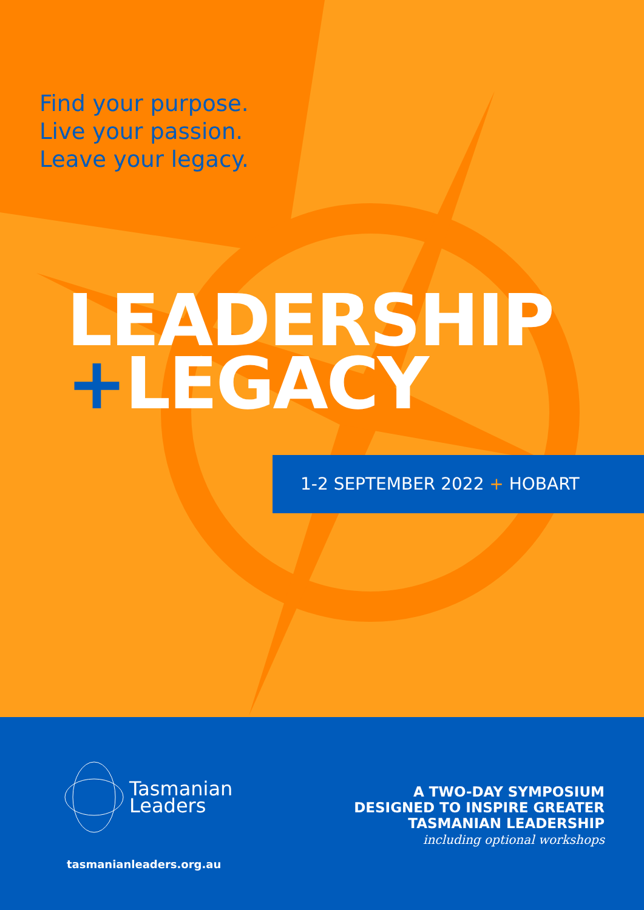Find your purpose.
Live your passion.
Leave your legacy.
LEADERSHIP
+LEGACY
1-2 SEPTEMBER 2022 + HOBART
Tasmanian
Leaders
tasmanianleaders.org.au
A TWO-DAY SYMPOSIUM
DESIGNED TO INSPIRE GREATER
TASMANIAN LEADERSHIP
including optional workshops